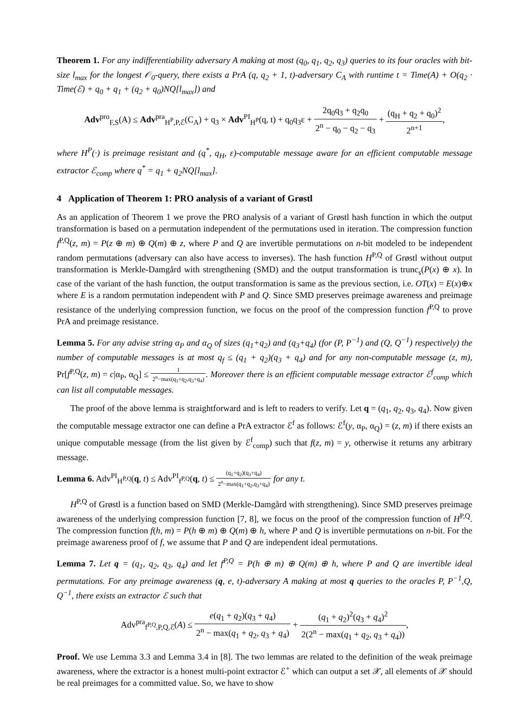Theorem 1. For any indifferentiability adversary A making at most (q<sub>0</sub>, q<sub>1</sub>, q<sub>2</sub>, q<sub>3</sub>) queries to its four oracles with bit-size l<sub>max</sub> for the longest 𝒪<sub>0</sub>-query, there exists a PrA (q, q<sub>2</sub> + 1, t)-adversary C<sub>A</sub> with runtime t = Time(A) + O(q<sub>2</sub> · Time(ℰ) + q<sub>0</sub> + q<sub>1</sub> + (q<sub>2</sub> + q<sub>0</sub>)NQ[l<sub>max</sub>]) and
Adv<sup>pro</sup><sub>F,S</sub>(A) ≤ Adv<sup>pra</sup><sub>H<sup>P</sup>,P,ℰ</sub>(C<sub>A</sub>) + q<sub>3</sub> × Adv<sup>PI</sup><sub>H<sup>P</sup></sub>(q, t) + q<sub>0</sub>q<sub>3</sub>ε + 2q<sub>0</sub>q<sub>3</sub> + q<sub>2</sub>q<sub>0</sub> 2<sup>n</sup> − q<sub>0</sub> − q<sub>2</sub> − q<sub>3</sub> + (q<sub>H</sub> + q<sub>2</sub> + q<sub>0</sub>)<sup>2</sup> 2<sup>n+1</sup>,
where H<sup>P</sup>(·) is preimage resistant and (q<sup>*</sup>, q<sub>H</sub>, ε)-computable message aware for an efficient computable message extractor ℰ<sub>comp</sub> where q<sup>*</sup> = q<sub>1</sub> + q<sub>2</sub>NQ[l<sub>max</sub>].
4 Application of Theorem 1: PRO analysis of a variant of Grøstl
As an application of Theorem 1 we prove the PRO analysis of a variant of Grøstl hash function in which the output transformation is based on a permutation independent of the permutations used in iteration. The compression function f<sup>P,Q</sup>(z, m) = P(z ⊕ m) ⊕ Q(m) ⊕ z, where P and Q are invertible permutations on n-bit modeled to be independent random permutations (adversary can also have access to inverses). The hash function H<sup>P,Q</sup> of Grøstl without output transformation is Merkle-Damgård with strengthening (SMD) and the output transformation is trunc<sub>s</sub>(P(x) ⊕ x). In case of the variant of the hash function, the output transformation is same as the previous section, i.e. OT(x) = E(x)⊕x where E is a random permutation independent with P and Q. Since SMD preserves preimage awareness and preimage resistance of the underlying compression function, we focus on the proof of the compression function f<sup>P,Q</sup> to prove PrA and preimage resistance.
Lemma 5. For any advise string α<sub>P</sub> and α<sub>Q</sub> of sizes (q<sub>1</sub>+q<sub>2</sub>) and (q<sub>3</sub>+q<sub>4</sub>) (for (P, P<sup>−1</sup>) and (Q, Q<sup>−1</sup>) respectively) the number of computable messages is at most q<sub>f</sub> ≤ (q<sub>1</sub> + q<sub>2</sub>)(q<sub>3</sub> + q<sub>4</sub>) and for any non-computable message (z, m), Pr[f<sup>P,Q</sup>(z, m) = c|α<sub>P</sub>, α<sub>Q</sub>] ≤ 1 2<sup>n</sup>−max(q<sub>1</sub>+q<sub>2</sub>,q<sub>3</sub>+q<sub>4</sub>). Moreover there is an efficient computable message extractor ℰ<sup>f</sup><sub>comp</sub> which can list all computable messages.
The proof of the above lemma is straightforward and is left to readers to verify. Let q = (q<sub>1</sub>, q<sub>2</sub>, q<sub>3</sub>, q<sub>4</sub>). Now given the computable message extractor one can define a PrA extractor ℰ<sup>f</sup> as follows: ℰ<sup>f</sup>(y, α<sub>P</sub>, α<sub>Q</sub>) = (z, m) if there exists an unique computable message (from the list given by ℰ<sup>f</sup><sub>comp</sub>) such that f(z, m) = y, otherwise it returns any arbitrary message.
Lemma 6. Adv<sup>PI</sup><sub>H<sup>P,Q</sup></sub>(q, t) ≤ Adv<sup>PI</sup><sub>f<sup>P,Q</sup></sub>(q, t) ≤ (q<sub>1</sub>+q<sub>2</sub>)(q<sub>3</sub>+q<sub>4</sub>) 2<sup>n</sup>−max(q<sub>1</sub>+q<sub>2</sub>,q<sub>3</sub>+q<sub>4</sub>) for any t.
H<sup>P,Q</sup> of Grøstl is a function based on SMD (Merkle-Damgård with strengthening). Since SMD preserves preimage awareness of the underlying compression function [7, 8], we focus on the proof of the compression function of H<sup>P,Q</sup>. The compression function f(h, m) = P(h ⊕ m) ⊕ Q(m) ⊕ h, where P and Q is invertible permutations on n-bit. For the preimage awareness proof of f, we assume that P and Q are independent ideal permutations.
Lemma 7. Let q = (q<sub>1</sub>, q<sub>2</sub>, q<sub>3</sub>, q<sub>4</sub>) and let f<sup>P,Q</sup> = P(h ⊕ m) ⊕ Q(m) ⊕ h, where P and Q are invertible ideal permutations. For any preimage awareness (q, e, t)-adversary A making at most q queries to the oracles P, P<sup>−1</sup>,Q, Q<sup>−1</sup>, there exists an extractor ℰ such that
Adv<sup>pra</sup><sub>f<sup>P,Q</sup>,P,Q,ℰ</sub>(A) ≤ e(q<sub>1</sub> + q<sub>2</sub>)(q<sub>3</sub> + q<sub>4</sub>) 2<sup>n</sup> − max(q<sub>1</sub> + q<sub>2</sub>, q<sub>3</sub> + q<sub>4</sub>) + (q<sub>1</sub> + q<sub>2</sub>)<sup>2</sup>(q<sub>3</sub> + q<sub>4</sub>)<sup>2</sup> 2(2<sup>n</sup> − max(q<sub>1</sub> + q<sub>2</sub>, q<sub>3</sub> + q<sub>4</sub>)),
Proof. We use Lemma 3.3 and Lemma 3.4 in [8]. The two lemmas are related to the definition of the weak preimage awareness, where the extractor is a honest multi-point extractor ℰ<sup>+</sup> which can output a set 𝒳, all elements of 𝒳 should be real preimages for a committed value. So, we have to show